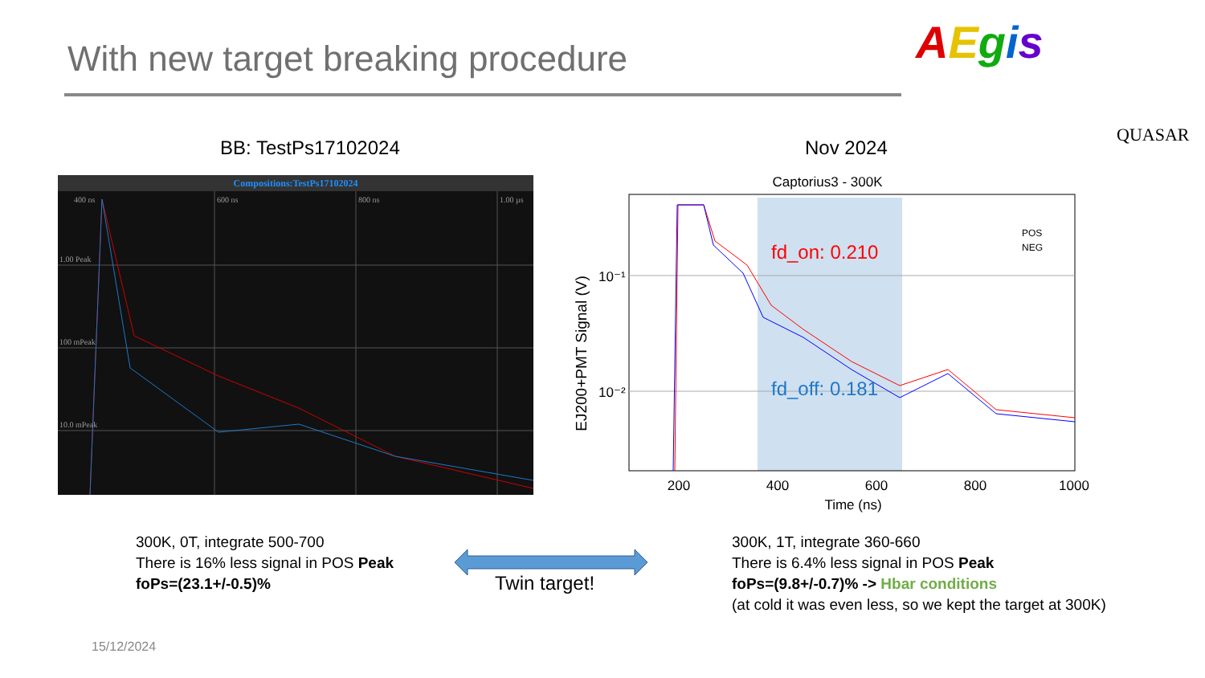With new target breaking procedure
AEgis
QUASAR
BB: TestPs17102024 Nov 2024
Compositions:TestPs17102024
400 ns
600 ns
800 ns
1.00 µs
1.00 Peak
100 mPeak
10.0 mPeak
Captorius3 - 300K
fd_on: 0.210
fd_off: 0.181
POS
NEG
10⁻¹
10⁻²
200
400
600
800
1000
Time (ns)
EJ200+PMT Signal (V)
300K, 0T, integrate 500-700
There is 16% less signal in POS Peak
foPs=(23.1+/-0.5)%
Twin target!
300K, 1T, integrate 360-660
There is 6.4% less signal in POS Peak
foPs=(9.8+/-0.7)% -> Hbar conditions
(at cold it was even less, so we kept the target at 300K)
15/12/2024